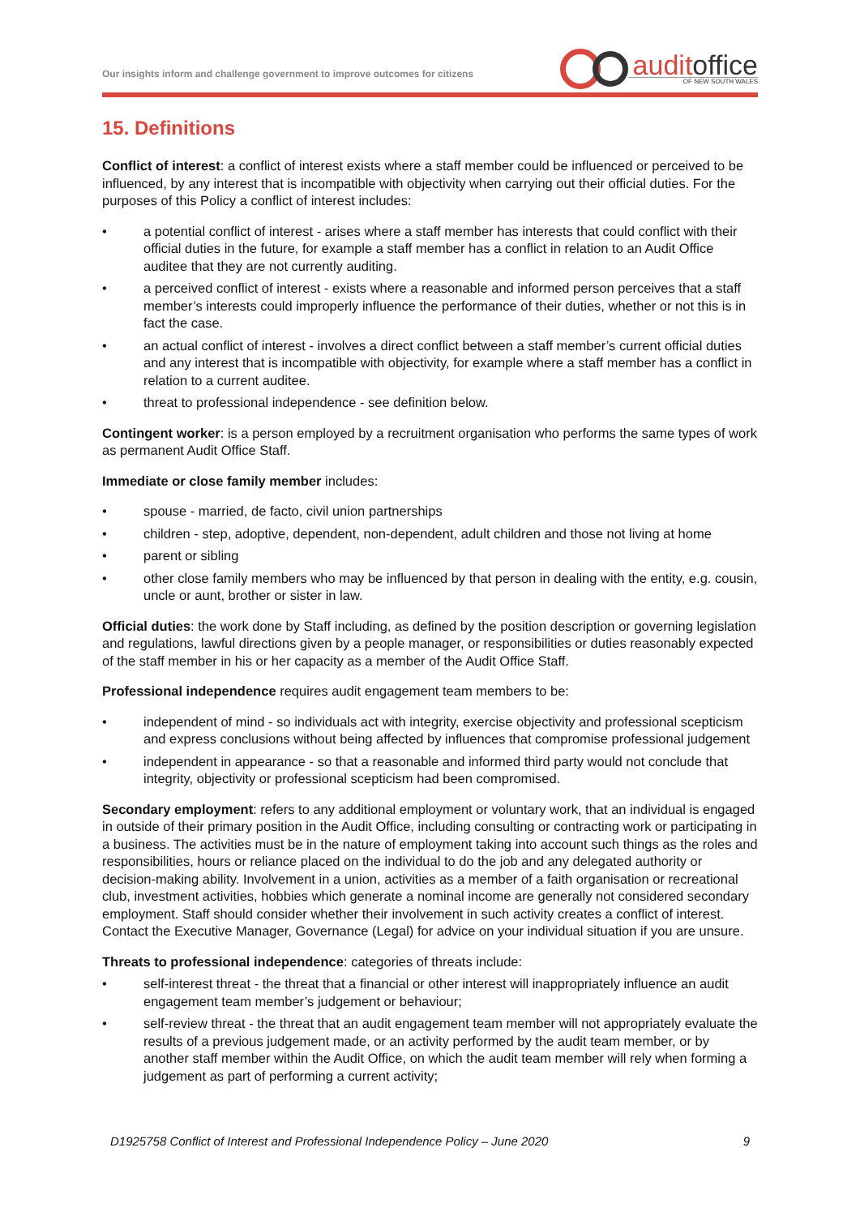Our insights inform and challenge government to improve outcomes for citizens
auditoffice
OF NEW SOUTH WALES
15. Definitions
Conflict of interest: a conflict of interest exists where a staff member could be influenced or perceived to be influenced, by any interest that is incompatible with objectivity when carrying out their official duties. For the purposes of this Policy a conflict of interest includes:
• a potential conflict of interest - arises where a staff member has interests that could conflict with their official duties in the future, for example a staff member has a conflict in relation to an Audit Office auditee that they are not currently auditing.
• a perceived conflict of interest - exists where a reasonable and informed person perceives that a staff member’s interests could improperly influence the performance of their duties, whether or not this is in fact the case.
• an actual conflict of interest - involves a direct conflict between a staff member’s current official duties and any interest that is incompatible with objectivity, for example where a staff member has a conflict in relation to a current auditee.
• threat to professional independence - see definition below.
Contingent worker: is a person employed by a recruitment organisation who performs the same types of work as permanent Audit Office Staff.
Immediate or close family member includes:
• spouse - married, de facto, civil union partnerships
• children - step, adoptive, dependent, non-dependent, adult children and those not living at home
• parent or sibling
• other close family members who may be influenced by that person in dealing with the entity, e.g. cousin, uncle or aunt, brother or sister in law.
Official duties: the work done by Staff including, as defined by the position description or governing legislation and regulations, lawful directions given by a people manager, or responsibilities or duties reasonably expected of the staff member in his or her capacity as a member of the Audit Office Staff.
Professional independence requires audit engagement team members to be:
• independent of mind - so individuals act with integrity, exercise objectivity and professional scepticism and express conclusions without being affected by influences that compromise professional judgement
• independent in appearance - so that a reasonable and informed third party would not conclude that integrity, objectivity or professional scepticism had been compromised.
Secondary employment: refers to any additional employment or voluntary work, that an individual is engaged in outside of their primary position in the Audit Office, including consulting or contracting work or participating in a business. The activities must be in the nature of employment taking into account such things as the roles and responsibilities, hours or reliance placed on the individual to do the job and any delegated authority or decision-making ability. Involvement in a union, activities as a member of a faith organisation or recreational club, investment activities, hobbies which generate a nominal income are generally not considered secondary employment. Staff should consider whether their involvement in such activity creates a conflict of interest. Contact the Executive Manager, Governance (Legal) for advice on your individual situation if you are unsure.
Threats to professional independence: categories of threats include:
• self-interest threat - the threat that a financial or other interest will inappropriately influence an audit engagement team member’s judgement or behaviour;
• self-review threat - the threat that an audit engagement team member will not appropriately evaluate the results of a previous judgement made, or an activity performed by the audit team member, or by another staff member within the Audit Office, on which the audit team member will rely when forming a judgement as part of performing a current activity;
D1925758 Conflict of Interest and Professional Independence Policy – June 2020 9